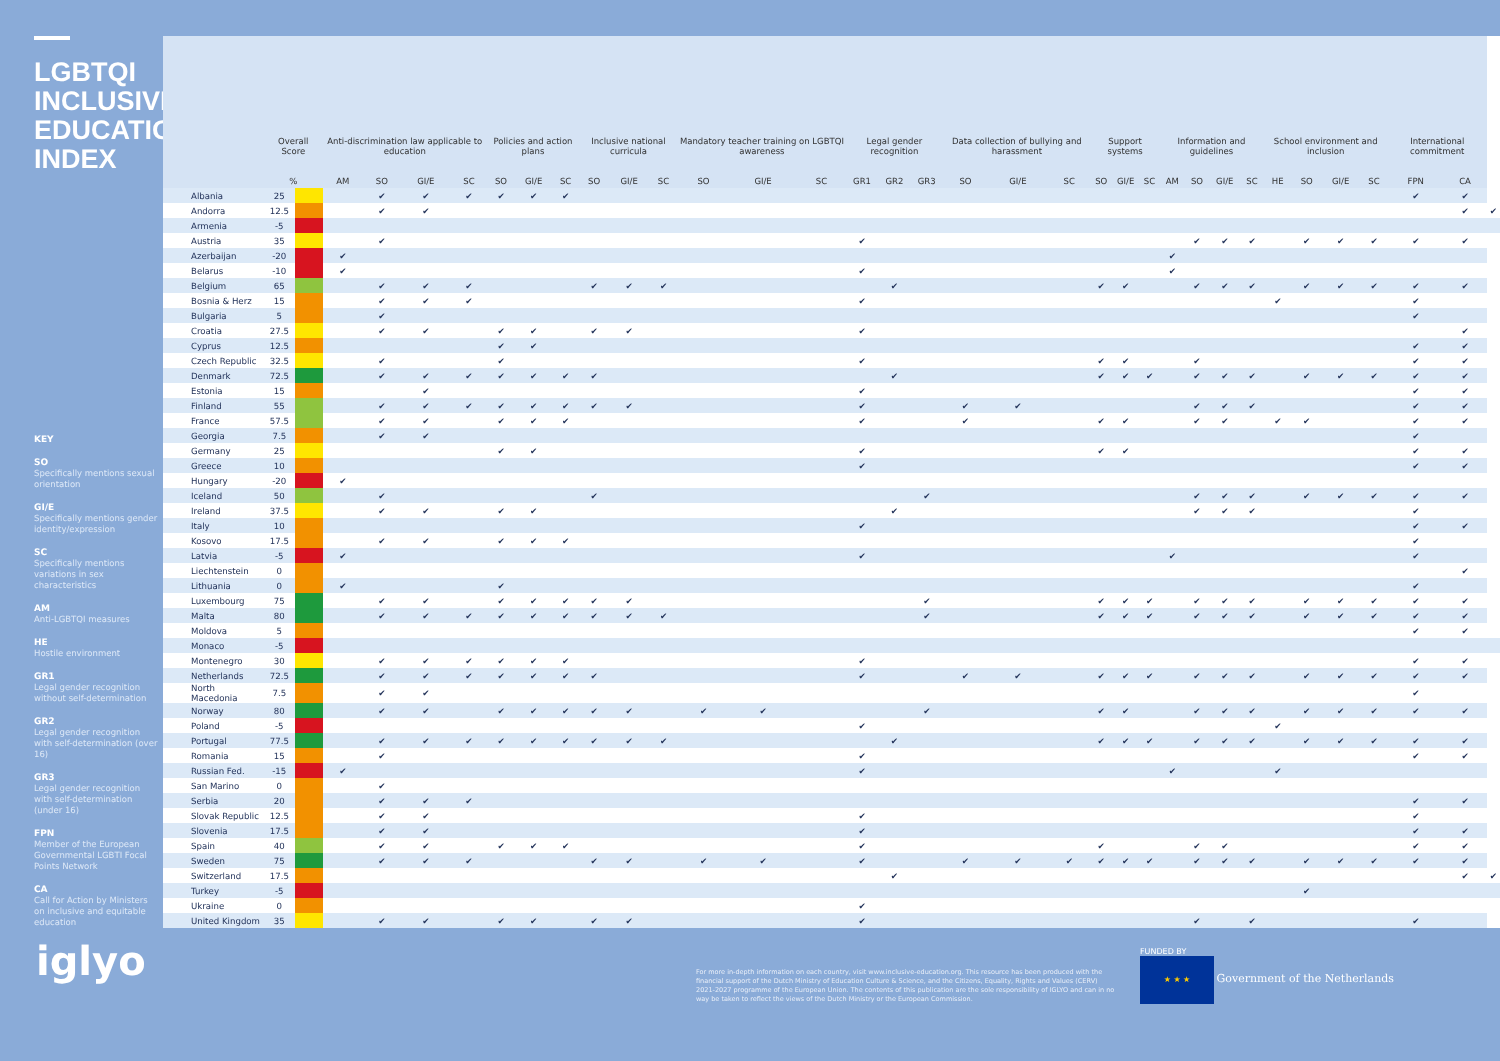LGBTQI INCLUSIVE EDUCATION INDEX
KEY
SO
Specifically mentions sexual orientation
GI/E
Specifically mentions gender identity/expression
SC
Specifically mentions variations in sex characteristics
AM
Anti-LGBTQI measures
HE
Hostile environment
GR1
Legal gender recognition without self-determination
GR2
Legal gender recognition with self-determination (over 16)
GR3
Legal gender recognition with self-determination (under 16)
FPN
Member of the European Governmental LGBTI Focal Points Network
CA
Call for Action by Ministers on inclusive and equitable education
| | Overall Score | | Anti-discrimination law applicable to education | | | | Policies and action plans | | | Inclusive national curricula | | | Mandatory teacher training on LGBTQI awareness | | | Legal gender recognition | | | Data collection of bullying and harassment | | | Support systems | | | Information and guidelines | | | | School environment and inclusion | | | | International commitment | | |
| --- | --- | --- | --- | --- | --- | --- | --- | --- | --- | --- | --- | --- | --- | --- | --- | --- | --- | --- | --- | --- | --- | --- | --- | --- | --- | --- | --- | --- | --- | --- | --- | --- | --- | --- | --- |
| | % | | AM | SO | GI/E | SC | SO | GI/E | SC | SO | GI/E | SC | SO | GI/E | SC | GR1 | GR2 | GR3 | SO | GI/E | SC | SO | GI/E | SC | AM | SO | GI/E | SC | HE | SO | GI/E | SC | FPN | CA | |
| Albania | 25 | | | ✔ | ✔ | ✔ | ✔ | ✔ | ✔ | | | | | | | | | | | | | | | | | | | | | | | | ✔ | ✔ | |
| Andorra | 12.5 | | | ✔ | ✔ | | | | | | | | | | | | | | | | | | | | | | | | | | | | | ✔ | ✔ |
| Armenia | -5 | | | | | | | | | | | | | | | | | | | | | | | | | | | | | | | | | | |
| Austria | 35 | | | ✔ | | | | | | | | | | | | ✔ | | | | | | | | | | ✔ | ✔ | ✔ | | ✔ | ✔ | ✔ | ✔ | ✔ | |
| Azerbaijan | -20 | | ✔ | | | | | | | | | | | | | | | | | | | | | | ✔ | | | | | | | | | | |
| Belarus | -10 | | ✔ | | | | | | | | | | | | | ✔ | | | | | | | | | ✔ | | | | | | | | | | |
| Belgium | 65 | | | ✔ | ✔ | ✔ | | | | ✔ | ✔ | ✔ | | | | | ✔ | | | | | ✔ | ✔ | | | ✔ | ✔ | ✔ | | ✔ | ✔ | ✔ | ✔ | ✔ | |
| Bosnia & Herz | 15 | | | ✔ | ✔ | ✔ | | | | | | | | | | ✔ | | | | | | | | | | | | | ✔ | | | | ✔ | | |
| Bulgaria | 5 | | | ✔ | | | | | | | | | | | | | | | | | | | | | | | | | | | | | ✔ | | |
| Croatia | 27.5 | | | ✔ | ✔ | | ✔ | ✔ | | ✔ | ✔ | | | | | ✔ | | | | | | | | | | | | | | | | | | ✔ | |
| Cyprus | 12.5 | | | | | | ✔ | ✔ | | | | | | | | | | | | | | | | | | | | | | | | | ✔ | ✔ | |
| Czech Republic | 32.5 | | | ✔ | | | ✔ | | | | | | | | | ✔ | | | | | | ✔ | ✔ | | | ✔ | | | | | | | ✔ | ✔ | |
| Denmark | 72.5 | | | ✔ | ✔ | ✔ | ✔ | ✔ | ✔ | ✔ | | | | | | | ✔ | | | | | ✔ | ✔ | ✔ | | ✔ | ✔ | ✔ | | ✔ | ✔ | ✔ | ✔ | ✔ | |
| Estonia | 15 | | | | ✔ | | | | | | | | | | | ✔ | | | | | | | | | | | | | | | | | ✔ | ✔ | |
| Finland | 55 | | | ✔ | ✔ | ✔ | ✔ | ✔ | ✔ | ✔ | ✔ | | | | | ✔ | | | ✔ | ✔ | | | | | | ✔ | ✔ | ✔ | | | | | ✔ | ✔ | |
| France | 57.5 | | | ✔ | ✔ | | ✔ | ✔ | ✔ | | | | | | | ✔ | | | ✔ | | | ✔ | ✔ | | | ✔ | ✔ | | ✔ | ✔ | | | ✔ | ✔ | |
| Georgia | 7.5 | | | ✔ | ✔ | | | | | | | | | | | | | | | | | | | | | | | | | | | | ✔ | | |
| Germany | 25 | | | | | | ✔ | ✔ | | | | | | | | ✔ | | | | | | ✔ | ✔ | | | | | | | | | | ✔ | ✔ | |
| Greece | 10 | | | | | | | | | | | | | | | ✔ | | | | | | | | | | | | | | | | | ✔ | ✔ | |
| Hungary | -20 | | ✔ | | | | | | | | | | | | | | | | | | | | | | | | | | | | | | | | |
| Iceland | 50 | | | ✔ | | | | | | ✔ | | | | | | | | ✔ | | | | | | | | ✔ | ✔ | ✔ | | ✔ | ✔ | ✔ | ✔ | ✔ | |
| Ireland | 37.5 | | | ✔ | ✔ | | ✔ | ✔ | | | | | | | | | ✔ | | | | | | | | | ✔ | ✔ | ✔ | | | | | ✔ | | |
| Italy | 10 | | | | | | | | | | | | | | | ✔ | | | | | | | | | | | | | | | | | ✔ | ✔ | |
| Kosovo | 17.5 | | | ✔ | ✔ | | ✔ | ✔ | ✔ | | | | | | | | | | | | | | | | | | | | | | | | ✔ | | |
| Latvia | -5 | | ✔ | | | | | | | | | | | | | ✔ | | | | | | | | | ✔ | | | | | | | | ✔ | | |
| Liechtenstein | 0 | | | | | | | | | | | | | | | | | | | | | | | | | | | | | | | | | ✔ | |
| Lithuania | 0 | | ✔ | | | | ✔ | | | | | | | | | | | | | | | | | | | | | | | | | | ✔ | | |
| Luxembourg | 75 | | | ✔ | ✔ | | ✔ | ✔ | ✔ | ✔ | ✔ | | | | | | | ✔ | | | | ✔ | ✔ | ✔ | | ✔ | ✔ | ✔ | | ✔ | ✔ | ✔ | ✔ | ✔ | |
| Malta | 80 | | | ✔ | ✔ | ✔ | ✔ | ✔ | ✔ | ✔ | ✔ | ✔ | | | | | | ✔ | | | | ✔ | ✔ | ✔ | | ✔ | ✔ | ✔ | | ✔ | ✔ | ✔ | ✔ | ✔ | |
| Moldova | 5 | | | | | | | | | | | | | | | | | | | | | | | | | | | | | | | | ✔ | ✔ | |
| Monaco | -5 | | | | | | | | | | | | | | | | | | | | | | | | | | | | | | | | | | |
| Montenegro | 30 | | | ✔ | ✔ | ✔ | ✔ | ✔ | ✔ | | | | | | | ✔ | | | | | | | | | | | | | | | | | ✔ | ✔ | |
| Netherlands | 72.5 | | | ✔ | ✔ | ✔ | ✔ | ✔ | ✔ | ✔ | | | | | | ✔ | | | ✔ | ✔ | | ✔ | ✔ | ✔ | | ✔ | ✔ | ✔ | | ✔ | ✔ | ✔ | ✔ | ✔ | |
| North Macedonia | 7.5 | | | ✔ | ✔ | | | | | | | | | | | | | | | | | | | | | | | | | | | | ✔ | | |
| Norway | 80 | | | ✔ | ✔ | | ✔ | ✔ | ✔ | ✔ | ✔ | | ✔ | ✔ | | | | ✔ | | | | ✔ | ✔ | | | ✔ | ✔ | ✔ | | ✔ | ✔ | ✔ | ✔ | ✔ | |
| Poland | -5 | | | | | | | | | | | | | | | ✔ | | | | | | | | | | | | | ✔ | | | | | | |
| Portugal | 77.5 | | | ✔ | ✔ | ✔ | ✔ | ✔ | ✔ | ✔ | ✔ | ✔ | | | | | ✔ | | | | | ✔ | ✔ | ✔ | | ✔ | ✔ | ✔ | | ✔ | ✔ | ✔ | ✔ | ✔ | |
| Romania | 15 | | | ✔ | | | | | | | | | | | | ✔ | | | | | | | | | | | | | | | | | ✔ | ✔ | |
| Russian Fed. | -15 | | ✔ | | | | | | | | | | | | | ✔ | | | | | | | | | ✔ | | | | ✔ | | | | | | |
| San Marino | 0 | | | ✔ | | | | | | | | | | | | | | | | | | | | | | | | | | | | | | | |
| Serbia | 20 | | | ✔ | ✔ | ✔ | | | | | | | | | | | | | | | | | | | | | | | | | | | ✔ | ✔ | |
| Slovak Republic | 12.5 | | | ✔ | ✔ | | | | | | | | | | | ✔ | | | | | | | | | | | | | | | | | ✔ | | |
| Slovenia | 17.5 | | | ✔ | ✔ | | | | | | | | | | | ✔ | | | | | | | | | | | | | | | | | ✔ | ✔ | |
| Spain | 40 | | | ✔ | ✔ | | ✔ | ✔ | ✔ | | | | | | | ✔ | | | | | | ✔ | | | | ✔ | ✔ | | | | | | ✔ | ✔ | |
| Sweden | 75 | | | ✔ | ✔ | ✔ | | | | ✔ | ✔ | | ✔ | ✔ | | ✔ | | | ✔ | ✔ | ✔ | ✔ | ✔ | ✔ | | ✔ | ✔ | ✔ | | ✔ | ✔ | ✔ | ✔ | ✔ | |
| Switzerland | 17.5 | | | | | | | | | | | | | | | | ✔ | | | | | | | | | | | | | | | | | ✔ | ✔ |
| Turkey | -5 | | | | | | | | | | | | | | | | | | | | | | | | | | | | | ✔ | | | | | |
| Ukraine | 0 | | | | | | | | | | | | | | | ✔ | | | | | | | | | | | | | | | | | | | |
| United Kingdom | 35 | | | ✔ | ✔ | | ✔ | ✔ | | ✔ | ✔ | | | | | ✔ | | | | | | | | | | ✔ | | ✔ | | | | | ✔ | | |
iglyo
For more in-depth information on each country, visit www.inclusive-education.org. This resource has been produced with the financial support of the Dutch Ministry of Education Culture & Science, and the Citizens, Equality, Rights and Values (CERV) 2021-2027 programme of the European Union. The contents of this publication are the sole responsibility of IGLYO and can in no way be taken to reflect the views of the Dutch Ministry or the European Commission.
FUNDED BY
★ ★ ★ Government of the Netherlands